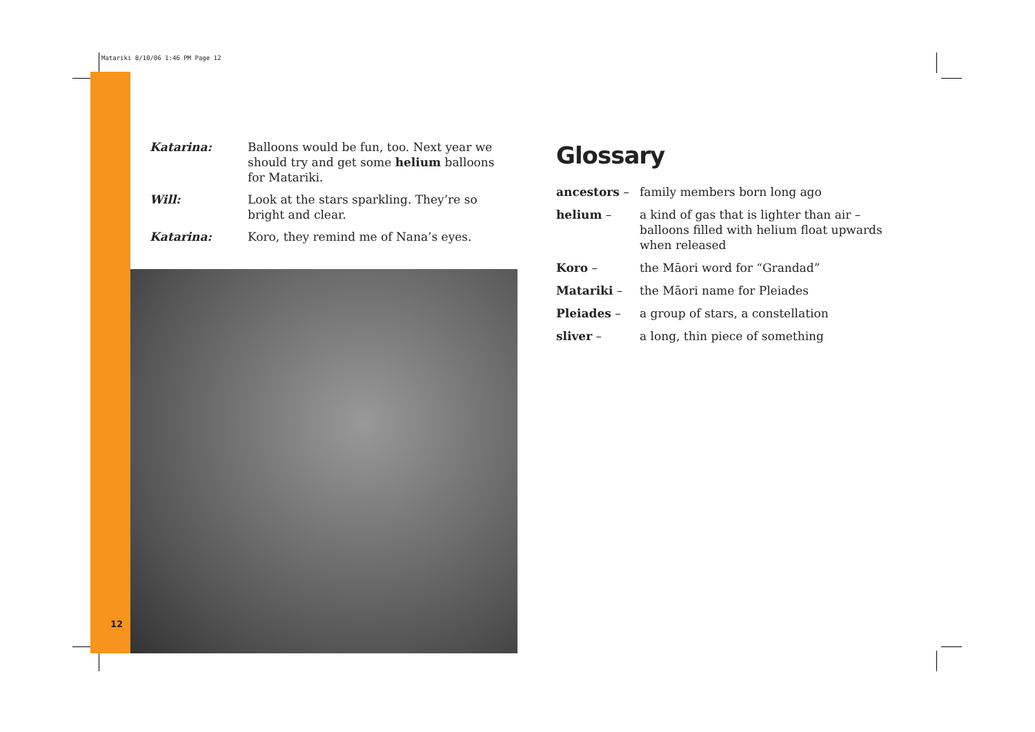Matariki 8/10/06 1:46 PM Page 12
12
Katarina: Balloons would be fun, too. Next year we should try and get some helium balloons for Matariki.
Will: Look at the stars sparkling. They’re so bright and clear.
Katarina: Koro, they remind me of Nana’s eyes.
Glossary
ancestors – family members born long ago
helium – a kind of gas that is lighter than air – balloons filled with helium float upwards when released
Koro – the Māori word for “Grandad”
Matariki – the Māori name for Pleiades
Pleiades – a group of stars, a constellation
sliver – a long, thin piece of something